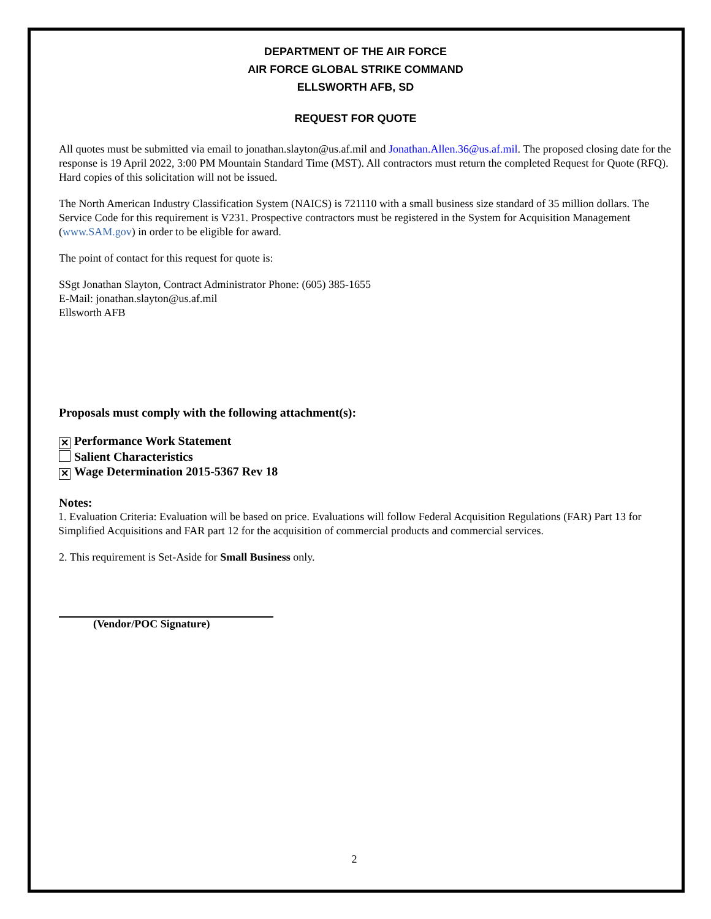DEPARTMENT OF THE AIR FORCE
AIR FORCE GLOBAL STRIKE COMMAND
ELLSWORTH AFB, SD
REQUEST FOR QUOTE
All quotes must be submitted via email to jonathan.slayton@us.af.mil and Jonathan.Allen.36@us.af.mil. The proposed closing date for the response is 19 April 2022, 3:00 PM Mountain Standard Time (MST). All contractors must return the completed Request for Quote (RFQ). Hard copies of this solicitation will not be issued.
The North American Industry Classification System (NAICS) is 721110 with a small business size standard of 35 million dollars. The Service Code for this requirement is V231. Prospective contractors must be registered in the System for Acquisition Management (www.SAM.gov) in order to be eligible for award.
The point of contact for this request for quote is:
SSgt Jonathan Slayton, Contract Administrator Phone: (605) 385-1655
E-Mail: jonathan.slayton@us.af.mil
Ellsworth AFB
Proposals must comply with the following attachment(s):
✕ Performance Work Statement
Salient Characteristics
✕ Wage Determination 2015-5367 Rev 18
Notes:
1. Evaluation Criteria: Evaluation will be based on price. Evaluations will follow Federal Acquisition Regulations (FAR) Part 13 for Simplified Acquisitions and FAR part 12 for the acquisition of commercial products and commercial services.
2. This requirement is Set-Aside for Small Business only.
(Vendor/POC Signature)
2